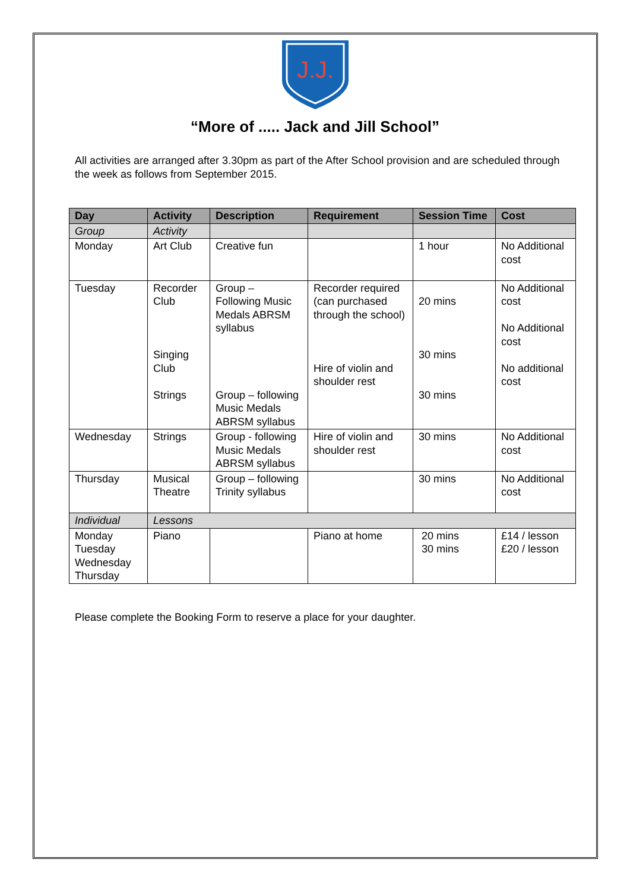J.J.
“More of ..... Jack and Jill School”
All activities are arranged after 3.30pm as part of the After School provision and are scheduled through the week as follows from September 2015.
| Day | Activity | Description | Requirement | Session Time | Cost |
| --- | --- | --- | --- | --- | --- |
| Group | Activity | | | | |
| Monday | Art Club | Creative fun | | 1 hour | No Additional cost |
| Tuesday | Recorder Club Singing Club Strings | Group – Following Music Medals ABRSM syllabus Group – following Music Medals ABRSM syllabus | Recorder required (can purchased through the school) Hire of violin and shoulder rest | 20 mins 30 mins 30 mins | No Additional cost No Additional cost No additional cost |
| Wednesday | Strings | Group - following Music Medals ABRSM syllabus | Hire of violin and shoulder rest | 30 mins | No Additional cost |
| Thursday | Musical Theatre | Group – following Trinity syllabus | | 30 mins | No Additional cost |
| Individual | Lessons | | | | |
| Monday Tuesday Wednesday Thursday | Piano | | Piano at home | 20 mins 30 mins | £14 / lesson £20 / lesson |
Please complete the Booking Form to reserve a place for your daughter.